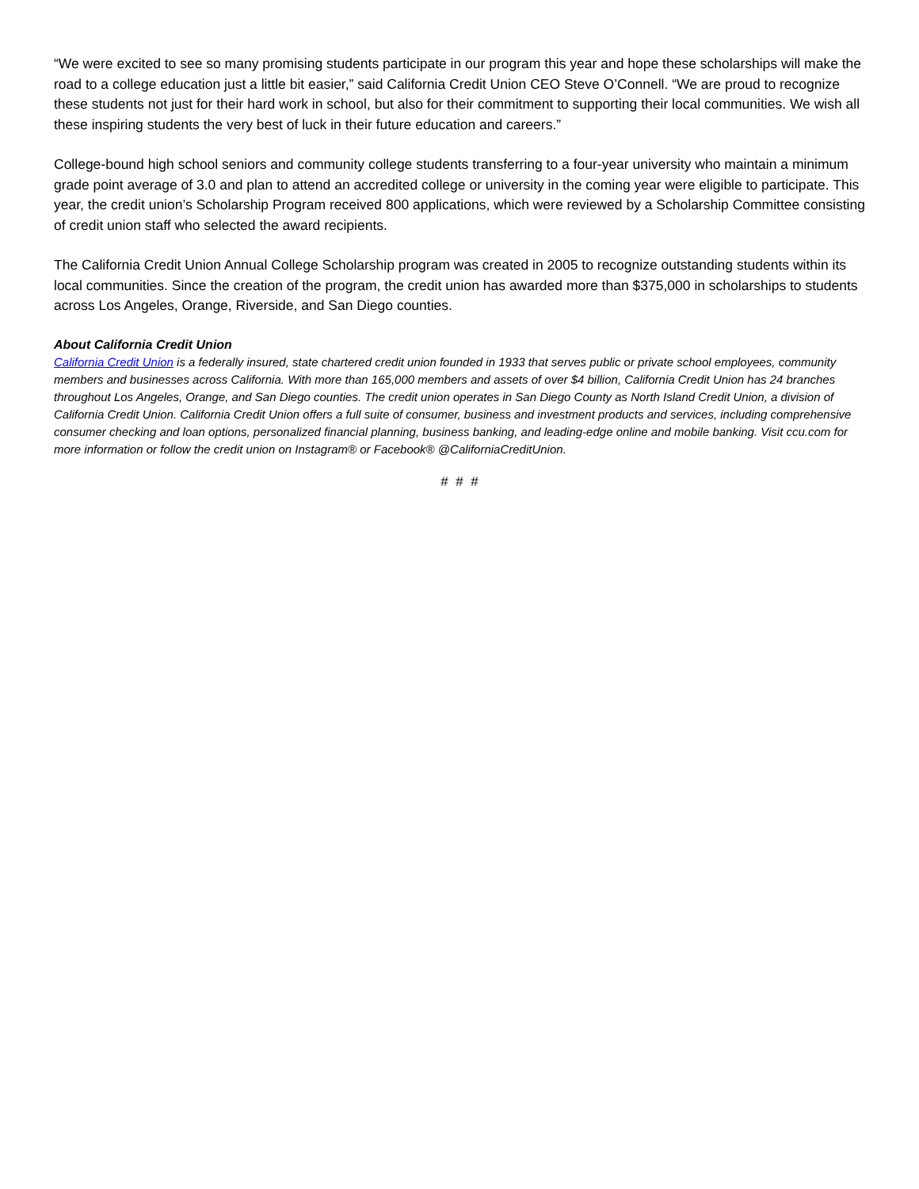“We were excited to see so many promising students participate in our program this year and hope these scholarships will make the road to a college education just a little bit easier,” said California Credit Union CEO Steve O’Connell. “We are proud to recognize these students not just for their hard work in school, but also for their commitment to supporting their local communities. We wish all these inspiring students the very best of luck in their future education and careers.”
College-bound high school seniors and community college students transferring to a four-year university who maintain a minimum grade point average of 3.0 and plan to attend an accredited college or university in the coming year were eligible to participate. This year, the credit union’s Scholarship Program received 800 applications, which were reviewed by a Scholarship Committee consisting of credit union staff who selected the award recipients.
The California Credit Union Annual College Scholarship program was created in 2005 to recognize outstanding students within its local communities. Since the creation of the program, the credit union has awarded more than $375,000 in scholarships to students across Los Angeles, Orange, Riverside, and San Diego counties.
About California Credit Union
California Credit Union is a federally insured, state chartered credit union founded in 1933 that serves public or private school employees, community members and businesses across California. With more than 165,000 members and assets of over $4 billion, California Credit Union has 24 branches throughout Los Angeles, Orange, and San Diego counties. The credit union operates in San Diego County as North Island Credit Union, a division of California Credit Union. California Credit Union offers a full suite of consumer, business and investment products and services, including comprehensive consumer checking and loan options, personalized financial planning, business banking, and leading-edge online and mobile banking. Visit ccu.com for more information or follow the credit union on Instagram® or Facebook® @CaliforniaCreditUnion.
# # #